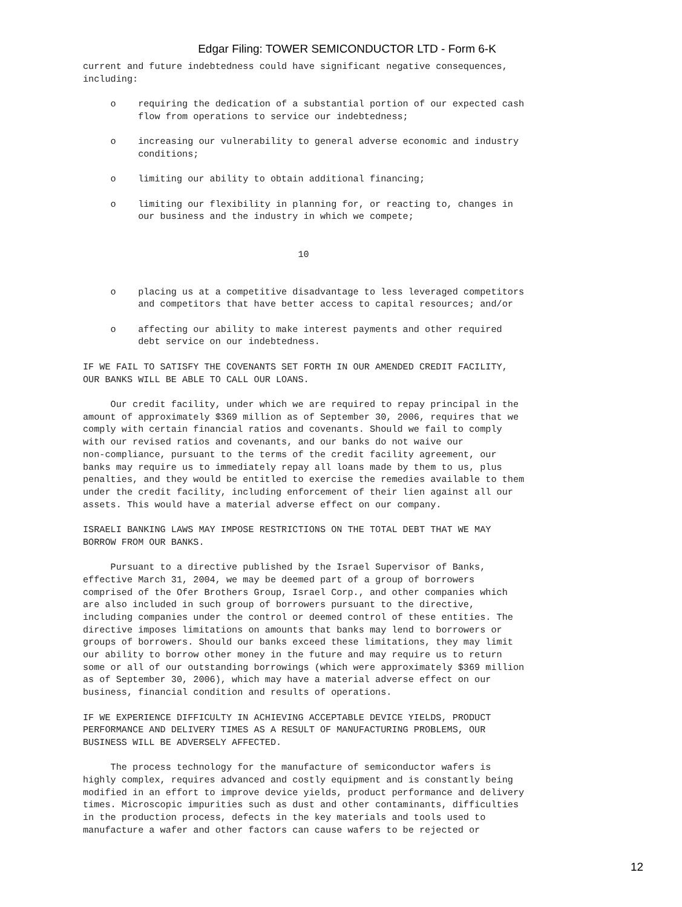Edgar Filing: TOWER SEMICONDUCTOR LTD - Form 6-K
current and future indebtedness could have significant negative consequences,
including:

     o    requiring the dedication of a substantial portion of our expected cash
          flow from operations to service our indebtedness;

     o    increasing our vulnerability to general adverse economic and industry
          conditions;

     o    limiting our ability to obtain additional financing;

     o    limiting our flexibility in planning for, or reacting to, changes in
          our business and the industry in which we compete;


                                       10


     o    placing us at a competitive disadvantage to less leveraged competitors
          and competitors that have better access to capital resources; and/or

     o    affecting our ability to make interest payments and other required
          debt service on our indebtedness.

IF WE FAIL TO SATISFY THE COVENANTS SET FORTH IN OUR AMENDED CREDIT FACILITY,
OUR BANKS WILL BE ABLE TO CALL OUR LOANS.

     Our credit facility, under which we are required to repay principal in the
amount of approximately $369 million as of September 30, 2006, requires that we
comply with certain financial ratios and covenants. Should we fail to comply
with our revised ratios and covenants, and our banks do not waive our
non-compliance, pursuant to the terms of the credit facility agreement, our
banks may require us to immediately repay all loans made by them to us, plus
penalties, and they would be entitled to exercise the remedies available to them
under the credit facility, including enforcement of their lien against all our
assets. This would have a material adverse effect on our company.

ISRAELI BANKING LAWS MAY IMPOSE RESTRICTIONS ON THE TOTAL DEBT THAT WE MAY
BORROW FROM OUR BANKS.

     Pursuant to a directive published by the Israel Supervisor of Banks,
effective March 31, 2004, we may be deemed part of a group of borrowers
comprised of the Ofer Brothers Group, Israel Corp., and other companies which
are also included in such group of borrowers pursuant to the directive,
including companies under the control or deemed control of these entities. The
directive imposes limitations on amounts that banks may lend to borrowers or
groups of borrowers. Should our banks exceed these limitations, they may limit
our ability to borrow other money in the future and may require us to return
some or all of our outstanding borrowings (which were approximately $369 million
as of September 30, 2006), which may have a material adverse effect on our
business, financial condition and results of operations.

IF WE EXPERIENCE DIFFICULTY IN ACHIEVING ACCEPTABLE DEVICE YIELDS, PRODUCT
PERFORMANCE AND DELIVERY TIMES AS A RESULT OF MANUFACTURING PROBLEMS, OUR
BUSINESS WILL BE ADVERSELY AFFECTED.

     The process technology for the manufacture of semiconductor wafers is
highly complex, requires advanced and costly equipment and is constantly being
modified in an effort to improve device yields, product performance and delivery
times. Microscopic impurities such as dust and other contaminants, difficulties
in the production process, defects in the key materials and tools used to
manufacture a wafer and other factors can cause wafers to be rejected or
12